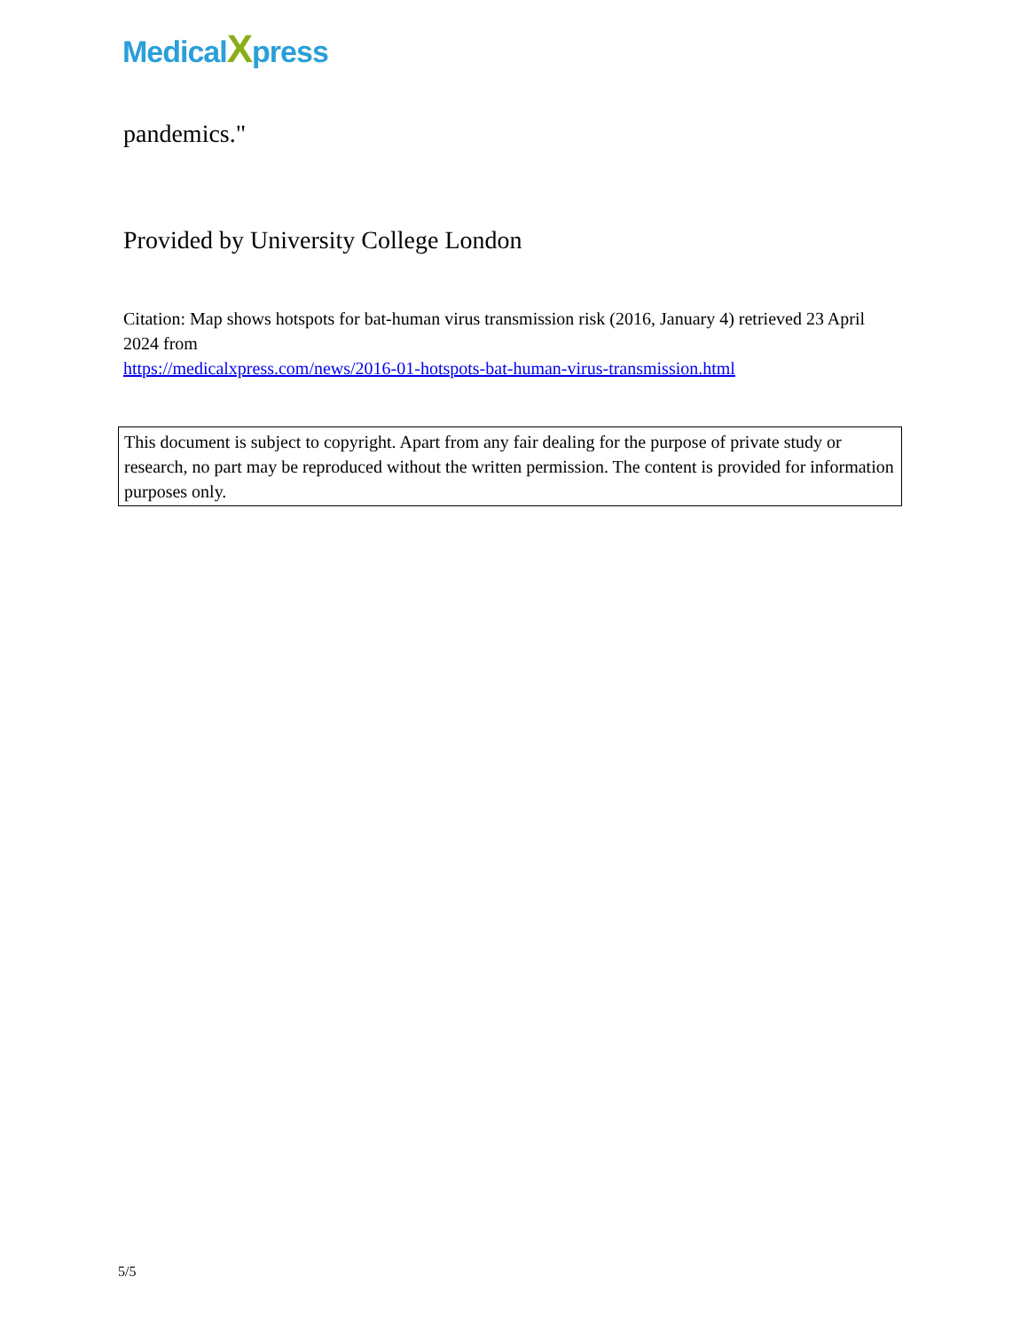MedicalXpress
pandemics."
Provided by University College London
Citation: Map shows hotspots for bat-human virus transmission risk (2016, January 4) retrieved 23 April 2024 from
https://medicalxpress.com/news/2016-01-hotspots-bat-human-virus-transmission.html
This document is subject to copyright. Apart from any fair dealing for the purpose of private study or research, no part may be reproduced without the written permission. The content is provided for information purposes only.
5/5